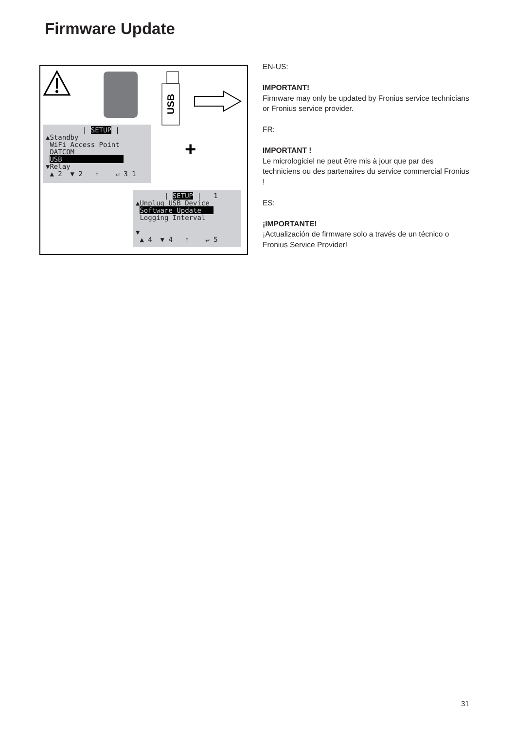Firmware Update
+
USB
| SETUP |
▲Standby
WiFi Access Point
DATCOM
USB
▼Relay
▲ 2 ▼ 2 ↑ ↵ 3 1
| SETUP | 1
▲Unplug USB Device
Software Update
Logging Interval
▼
▲ 4 ▼ 4 ↑ ↵ 5
EN-US:
IMPORTANT!
Firmware may only be updated by Fronius service technicians or Fronius service provider.
FR:
IMPORTANT !
Le micrologiciel ne peut être mis à jour que par des techniciens ou des partenaires du service commercial Fronius !
ES:
¡IMPORTANTE!
¡Actualización de firmware solo a través de un técnico o Fronius Service Provider!
31